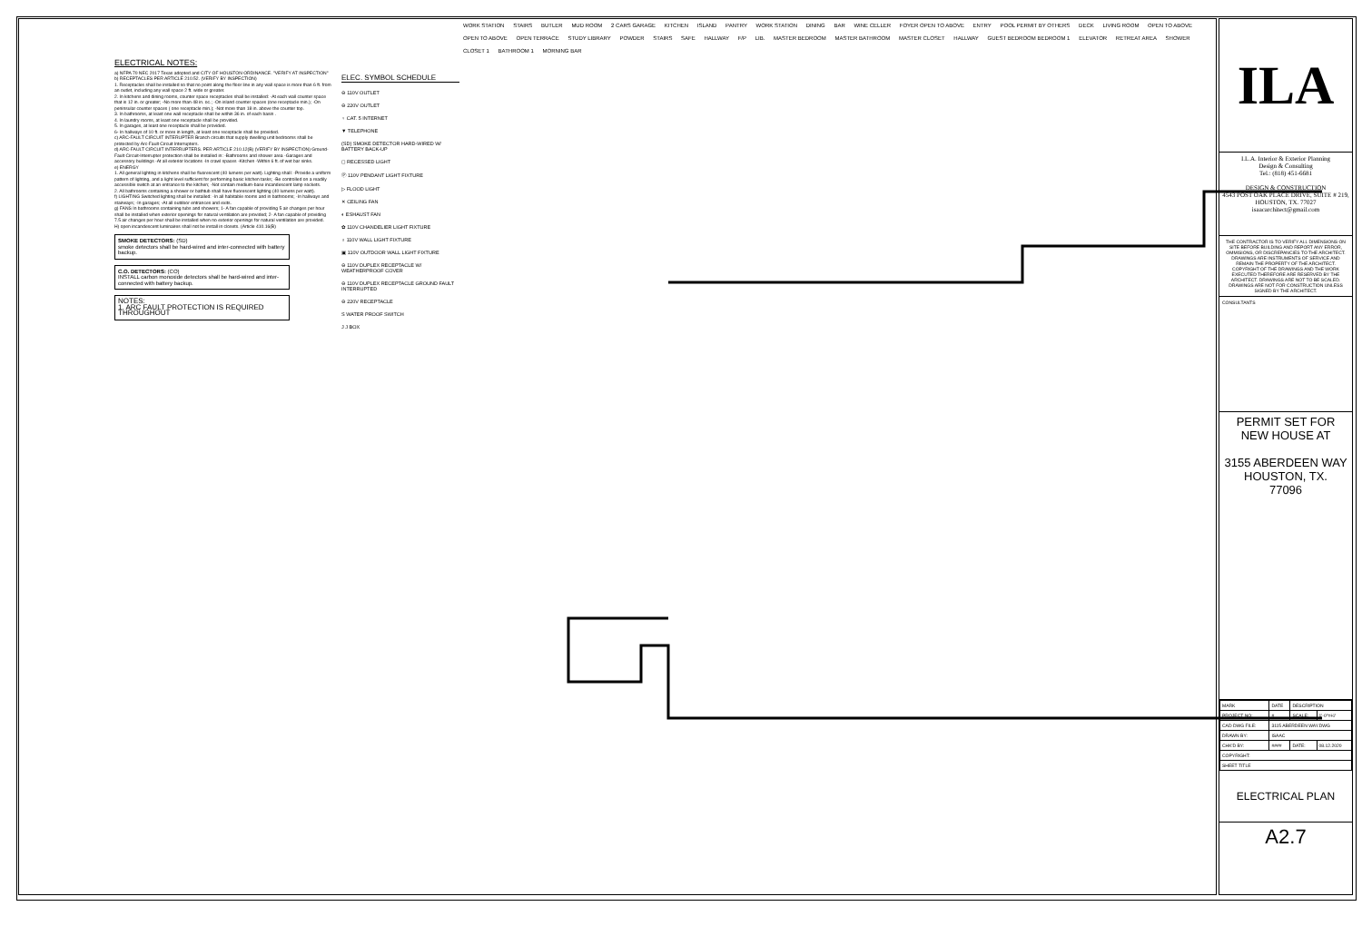ELECTRICAL NOTES:
a) NFPA 70 NEC 2017 Texas adopted and CITY OF HOUSTON ORDINANCE. "VERIFY AT INSPECTION"
b) RECEPTACLES PER ARTICLE 210.52. (VERIFY BY INSPECTION)
1. Receptacles shall be installed so that no point along the floor line in any wall space is more than 6 ft. from an outlet, including any wall space 2 ft. wide or greater.
2. In kitchens and dining rooms, counter space receptacles shall be installed: -At each wall counter space that is 12 in. or greater; -No more than 48 in. oc.; -On island counter spaces (one receptacle min.); -On peninsular counter spaces ( one receptacle min.); -Not more than 18 in. above the counter top.
3. In bathrooms, at least one wall receptacle shall be within 36 in. of each basin .
4. In laundry rooms, at least one receptacle shall be provided.
5. In garages, at least one receptacle shall be provided.
6- In hallways of 10 ft. or more in length, at least one receptacle shall be provided.
c) ARC-FAULT CIRCUIT INTERUPTER Branch circuits that supply dwelling unit bedrooms shall be protected by Arc-Fault Circuit Interrupters.
d) ARC-FAULT CIRCUIT INTERRUPTERS. PER ARTICLE 210.12(B) (VERIFY BY INSPECTION) Ground-Fault Circuit-Interrupter protection shall be installed in: -Bathrooms and shower area -Garages and accessory buildings -At all exterior locations -In crawl spaces -Kitchen -Within 6 ft. of wet bar sinks.
e) ENERGY
1. All general lighting in kitchens shall be fluorescent (40 lumens per watt). Lighting shall: -Provide a uniform pattern of lighting, and a light level sufficient for performing basic kitchen tasks; -Be controlled on a readily accessible switch at an entrance to the kitchen; -Not contain medium-base incandescent lamp sockets.
2. All bathrooms containing a shower or bathtub shall have fluorescent lighting (40 lumens per watt).
f) LIGHTING Switched lighting shall be installed: -In all habitable rooms and in bathrooms; -In hallways and stairways; -In garages; -At all outdoor entrances and exits.
g) FANS In bathrooms containing tubs and showers; 1- A fan capable of providing 5 air changes per hour shall be installed when exterior openings for natural ventilation are provided; 2- A fan capable of providing 7.5 air changes per hour shall be installed when no exterior openings for natural ventilation are provided.
H) open incandescent luminaires shall not be install in closets. (Article 410.16(B)
SMOKE DETECTORS: (SD)
smoke detectors shall be hard-wired and inter-connected with battery backup.
C.O. DETECTORS: (CO)
INSTALL carbon monoxide detectors shall be hard-wired and inter-connected with battery backup.
NOTES:
1. ARC FAULT PROTECTION IS REQUIRED THROUGHOUT
ELEC. SYMBOL SCHEDULE
⊖ 110V OUTLET
⊖ 220V OUTLET
♀ CAT. 5 INTERNET
▼ TELEPHONE
(SD) SMOKE DETECTOR HARD-WIRED W/ BATTERY BACK-UP
◻ RECESSED LIGHT
Ⓟ 110V PENDANT LIGHT FIXTURE
▷ FLOOD LIGHT
✕ CEILING FAN
◐ ESHAUST FAN
✿ 110V CHANDELIER LIGHT FIXTURE
♁ 110V WALL LIGHT FIXTURE
▣ 110V OUTDOOR WALL LIGHT FIXTURE
⊖ 110V DUPLEX RECEPTACLE W/ WEATHERPROOF COVER
⊖ 110V DUPLEX RECEPTACLE GROUND FAULT INTERRUPTED
⊖ 220V RECEPTACLE
S WATER PROOF SWITCH
J J BOX
WORK STATION STAIRS BUTLER MUD ROOM 2 CARS GARAGE KITCHEN ISLAND PANTRY WORK STATION DINING BAR WINE CELLER FOYER OPEN TO ABOVE ENTRY POOL PERMIT BY OTHERS DECK LIVING ROOM OPEN TO ABOVE OPEN TO ABOVE OPEN TERRACE STUDY LIBRARY POWDER STAIRS SAFE HALLWAY F/P LIB. MASTER BEDROOM MASTER BATHROOM MASTER CLOSET HALLWAY GUEST BEDROOM BEDROOM 1 ELEVATOR RETREAT AREA SHOWER CLOSET 1 BATHROOM 1 MORNING BAR
ILA
I.L.A. Interior & Exterior Planning
Design & Consulting
Tel.: (818) 451-6681
DESIGN & CONSTRUCTION
4543 POST OAK PLACE DRIVE, SUITE # 219, HOUSTON, TX. 77027
isaacarchitect@gmail.com
THE CONTRACTOR IS TO VERIFY ALL DIMENSIONS ON SITE BEFORE BUILDING AND REPORT ANY ERROR, OMMISIONS, OR DISCREPANCIES TO THE ARCHITECT. DRAWINGS ARE INSTRUMENTS OF SERVICE AND REMAIN THE PROPERTY OF THE ARCHITECT. COPYRIGHT OF THE DRAWINGS AND THE WORK EXECUTED THEREFORE ARE RESERVED BY THE ARCHITECT. DRAWINGS ARE NOT TO BE SCALED. DRAWINGS ARE NOT FOR CONSTRUCTION UNLESS SIGNED BY THE ARCHITECT.
CONSULTANTS
PERMIT SET FOR NEW HOUSE AT
3155 ABERDEEN WAY
HOUSTON, TX.
77096
| MARK | DATE | DESCRIPTION | |
| PROJECT NO: | # | SCALE: | 1'-0"=¼" |
| CAD DWG FILE: | 3115 ABERDEEN WAY.DWG | | |
| DRAWN BY: | ISAAC | | |
| CHK'D BY: | #### | DATE: | 08.12.2020 |
| COPYRIGHT: | | | |
| SHEET TITLE | | | |
ELECTRICAL PLAN
A2.7